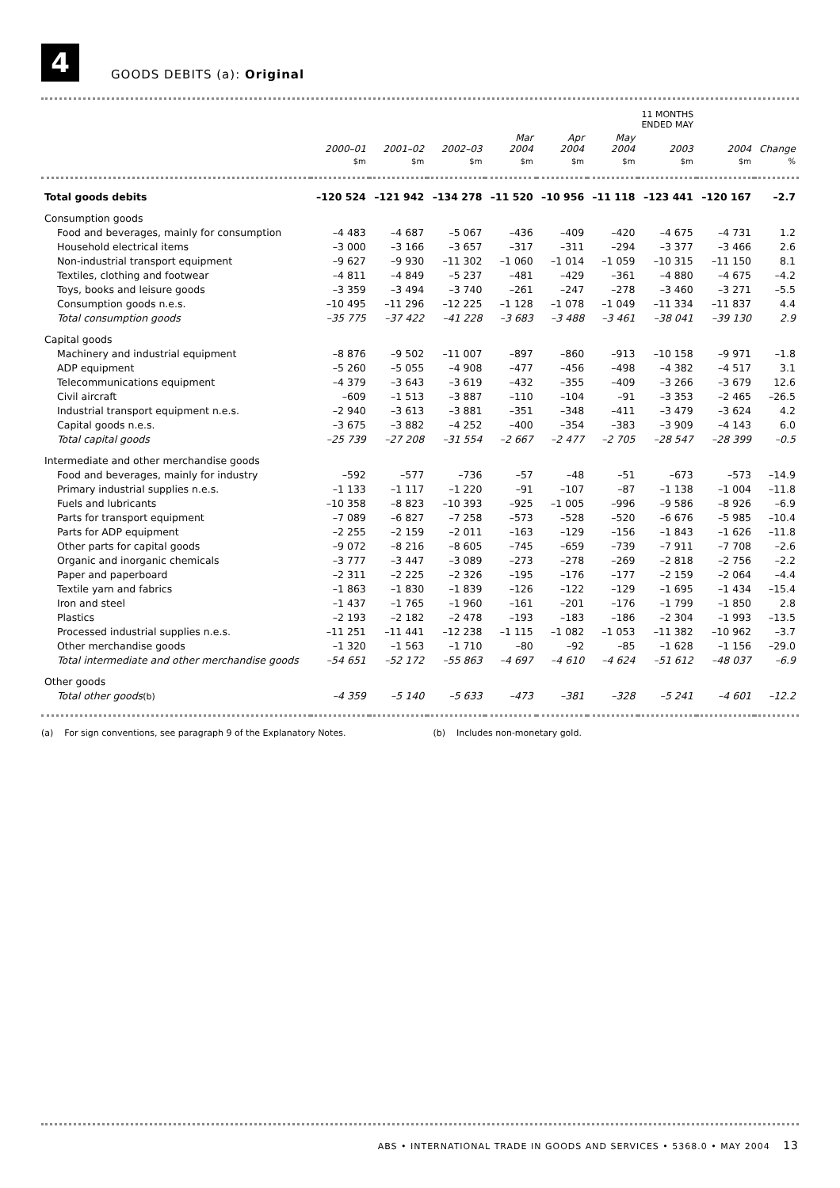4
GOODS DEBITS (a): Original
| | | | | | | | 11 MONTHS ENDED MAY | | |
| --- | --- | --- | --- | --- | --- | --- | --- | --- | --- |
| | 2000–01 | 2001–02 | 2002–03 | Mar 2004 | Apr 2004 | May 2004 | 2003 | 2004 | Change |
| | $m | $m | $m | $m | $m | $m | $m | $m | % |
| Total goods debits | –120 524 | –121 942 | –134 278 | –11 520 | –10 956 | –11 118 | –123 441 | –120 167 | –2.7 |
| Consumption goods | | | | | | | | | |
| Food and beverages, mainly for consumption | –4 483 | –4 687 | –5 067 | –436 | –409 | –420 | –4 675 | –4 731 | 1.2 |
| Household electrical items | –3 000 | –3 166 | –3 657 | –317 | –311 | –294 | –3 377 | –3 466 | 2.6 |
| Non-industrial transport equipment | –9 627 | –9 930 | –11 302 | –1 060 | –1 014 | –1 059 | –10 315 | –11 150 | 8.1 |
| Textiles, clothing and footwear | –4 811 | –4 849 | –5 237 | –481 | –429 | –361 | –4 880 | –4 675 | –4.2 |
| Toys, books and leisure goods | –3 359 | –3 494 | –3 740 | –261 | –247 | –278 | –3 460 | –3 271 | –5.5 |
| Consumption goods n.e.s. | –10 495 | –11 296 | –12 225 | –1 128 | –1 078 | –1 049 | –11 334 | –11 837 | 4.4 |
| Total consumption goods | –35 775 | –37 422 | –41 228 | –3 683 | –3 488 | –3 461 | –38 041 | –39 130 | 2.9 |
| Capital goods | | | | | | | | | |
| Machinery and industrial equipment | –8 876 | –9 502 | –11 007 | –897 | –860 | –913 | –10 158 | –9 971 | –1.8 |
| ADP equipment | –5 260 | –5 055 | –4 908 | –477 | –456 | –498 | –4 382 | –4 517 | 3.1 |
| Telecommunications equipment | –4 379 | –3 643 | –3 619 | –432 | –355 | –409 | –3 266 | –3 679 | 12.6 |
| Civil aircraft | –609 | –1 513 | –3 887 | –110 | –104 | –91 | –3 353 | –2 465 | –26.5 |
| Industrial transport equipment n.e.s. | –2 940 | –3 613 | –3 881 | –351 | –348 | –411 | –3 479 | –3 624 | 4.2 |
| Capital goods n.e.s. | –3 675 | –3 882 | –4 252 | –400 | –354 | –383 | –3 909 | –4 143 | 6.0 |
| Total capital goods | –25 739 | –27 208 | –31 554 | –2 667 | –2 477 | –2 705 | –28 547 | –28 399 | –0.5 |
| Intermediate and other merchandise goods | | | | | | | | | |
| Food and beverages, mainly for industry | –592 | –577 | –736 | –57 | –48 | –51 | –673 | –573 | –14.9 |
| Primary industrial supplies n.e.s. | –1 133 | –1 117 | –1 220 | –91 | –107 | –87 | –1 138 | –1 004 | –11.8 |
| Fuels and lubricants | –10 358 | –8 823 | –10 393 | –925 | –1 005 | –996 | –9 586 | –8 926 | –6.9 |
| Parts for transport equipment | –7 089 | –6 827 | –7 258 | –573 | –528 | –520 | –6 676 | –5 985 | –10.4 |
| Parts for ADP equipment | –2 255 | –2 159 | –2 011 | –163 | –129 | –156 | –1 843 | –1 626 | –11.8 |
| Other parts for capital goods | –9 072 | –8 216 | –8 605 | –745 | –659 | –739 | –7 911 | –7 708 | –2.6 |
| Organic and inorganic chemicals | –3 777 | –3 447 | –3 089 | –273 | –278 | –269 | –2 818 | –2 756 | –2.2 |
| Paper and paperboard | –2 311 | –2 225 | –2 326 | –195 | –176 | –177 | –2 159 | –2 064 | –4.4 |
| Textile yarn and fabrics | –1 863 | –1 830 | –1 839 | –126 | –122 | –129 | –1 695 | –1 434 | –15.4 |
| Iron and steel | –1 437 | –1 765 | –1 960 | –161 | –201 | –176 | –1 799 | –1 850 | 2.8 |
| Plastics | –2 193 | –2 182 | –2 478 | –193 | –183 | –186 | –2 304 | –1 993 | –13.5 |
| Processed industrial supplies n.e.s. | –11 251 | –11 441 | –12 238 | –1 115 | –1 082 | –1 053 | –11 382 | –10 962 | –3.7 |
| Other merchandise goods | –1 320 | –1 563 | –1 710 | –80 | –92 | –85 | –1 628 | –1 156 | –29.0 |
| Total intermediate and other merchandise goods | –54 651 | –52 172 | –55 863 | –4 697 | –4 610 | –4 624 | –51 612 | –48 037 | –6.9 |
| Other goods | | | | | | | | | |
| Total other goods (b) | –4 359 | –5 140 | –5 633 | –473 | –381 | –328 | –5 241 | –4 601 | –12.2 |
(a) For sign conventions, see paragraph 9 of the Explanatory Notes. (b) Includes non-monetary gold.
ABS • INTERNATIONAL TRADE IN GOODS AND SERVICES • 5368.0 • MAY 2004 13